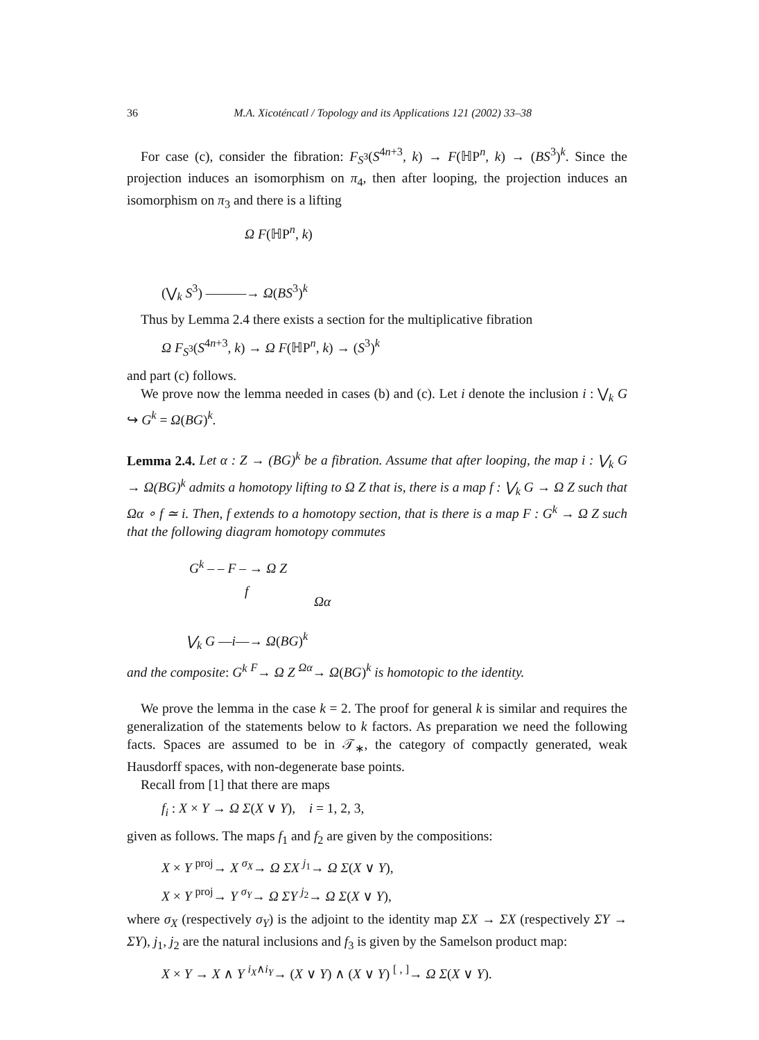36 M.A. Xicoténcatl / Topology and its Applications 121 (2002) 33–38
For case (c), consider the fibration: F<sub>S<sup>3</sup></sub>(S<sup>4n+3</sup>, k) → F(ℍP<sup>n</sup>, k) → (BS<sup>3</sup>)<sup>k</sup>. Since the projection induces an isomorphism on π<sub>4</sub>, then after looping, the projection induces an isomorphism on π<sub>3</sub> and there is a lifting
Ω F(ℍP<sup>n</sup>, k)
(⋁<sub>k</sub> S<sup>3</sup>) ———→ Ω(BS<sup>3</sup>)<sup>k</sup>
Thus by Lemma 2.4 there exists a section for the multiplicative fibration
Ω F<sub>S<sup>3</sup></sub>(S<sup>4n+3</sup>, k) → Ω F(ℍP<sup>n</sup>, k) → (S<sup>3</sup>)<sup>k</sup>
and part (c) follows.
We prove now the lemma needed in cases (b) and (c). Let i denote the inclusion i : ⋁<sub>k</sub> G ↪ G<sup>k</sup> = Ω(BG)<sup>k</sup>.
Lemma 2.4. Let α : Z → (BG)<sup>k</sup> be a fibration. Assume that after looping, the map i : ⋁<sub>k</sub> G → Ω(BG)<sup>k</sup> admits a homotopy lifting to Ω Z that is, there is a map f : ⋁<sub>k</sub> G → Ω Z such that Ωα ∘ f ≃ i. Then, f extends to a homotopy section, that is there is a map F : G<sup>k</sup> → Ω Z such that the following diagram homotopy commutes
G<sup>k</sup> – – F – → Ω Z
f
Ωα
⋁<sub>k</sub> G —i—→ Ω(BG)<sup>k</sup>
and the composite: G<sup>k</sup> <sup>F</sup>→ Ω Z <sup>Ωα</sup>→ Ω(BG)<sup>k</sup> is homotopic to the identity.
We prove the lemma in the case k = 2. The proof for general k is similar and requires the generalization of the statements below to k factors. As preparation we need the following facts. Spaces are assumed to be in 𝒯<sub>∗</sub>, the category of compactly generated, weak Hausdorff spaces, with non-degenerate base points.
Recall from [1] that there are maps
f<sub>i</sub> : X × Y → Ω Σ(X ∨ Y), i = 1, 2, 3,
given as follows. The maps f<sub>1</sub> and f<sub>2</sub> are given by the compositions:
X × Y <sup>proj</sup>→ X <sup>σ<sub>X</sub></sup>→ Ω ΣX <sup>j<sub>1</sub></sup>→ Ω Σ(X ∨ Y),
X × Y <sup>proj</sup>→ Y <sup>σ<sub>Y</sub></sup>→ Ω ΣY <sup>j<sub>2</sub></sup>→ Ω Σ(X ∨ Y),
where σ<sub>X</sub> (respectively σ<sub>Y</sub>) is the adjoint to the identity map ΣX → ΣX (respectively ΣY → ΣY), j<sub>1</sub>, j<sub>2</sub> are the natural inclusions and f<sub>3</sub> is given by the Samelson product map:
X × Y → X ∧ Y <sup>i<sub>X</sub>∧i<sub>Y</sub></sup>→ (X ∨ Y) ∧ (X ∨ Y) <sup>[ , ]</sup>→ Ω Σ(X ∨ Y).